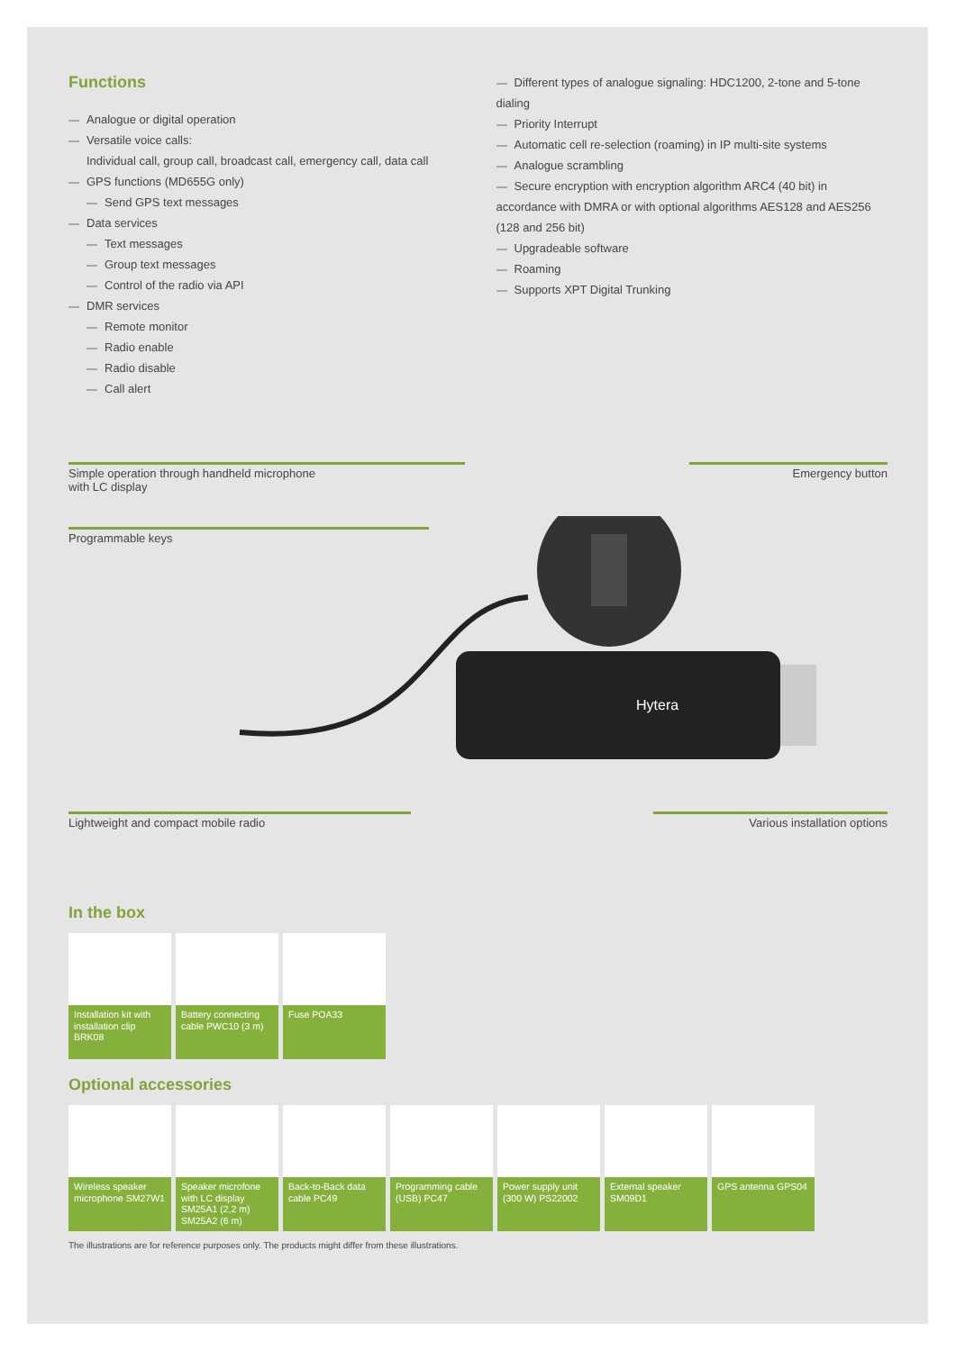Functions
Analogue or digital operation
Versatile voice calls:
Individual call, group call, broadcast call, emergency call, data call
GPS functions (MD655G only)
Send GPS text messages
Data services
Text messages
Group text messages
Control of the radio via API
DMR services
Remote monitor
Radio enable
Radio disable
Call alert
Different types of analogue signaling: HDC1200, 2-tone and 5-tone dialing
Priority Interrupt
Automatic cell re-selection (roaming) in IP multi-site systems
Analogue scrambling
Secure encryption with encryption algorithm ARC4 (40 bit) in accordance with DMRA or with optional algorithms AES128 and AES256 (128 and 256 bit)
Upgradeable software
Roaming
Supports XPT Digital Trunking
Hytera
Simple operation through handheld microphone
with LC display
Emergency button
Programmable keys
Lightweight and compact mobile radio Various installation options
In the box
Installation kit with installation clip BRK08
Battery connecting cable PWC10 (3 m)
Fuse POA33
Optional accessories
Wireless speaker microphone SM27W1
Speaker microfone with LC display SM25A1 (2,2 m) SM25A2 (6 m)
Back-to-Back data cable PC49
Programming cable (USB) PC47
Power supply unit (300 W) PS22002
External speaker SM09D1
GPS antenna GPS04
The illustrations are for reference purposes only. The products might differ from these illustrations.